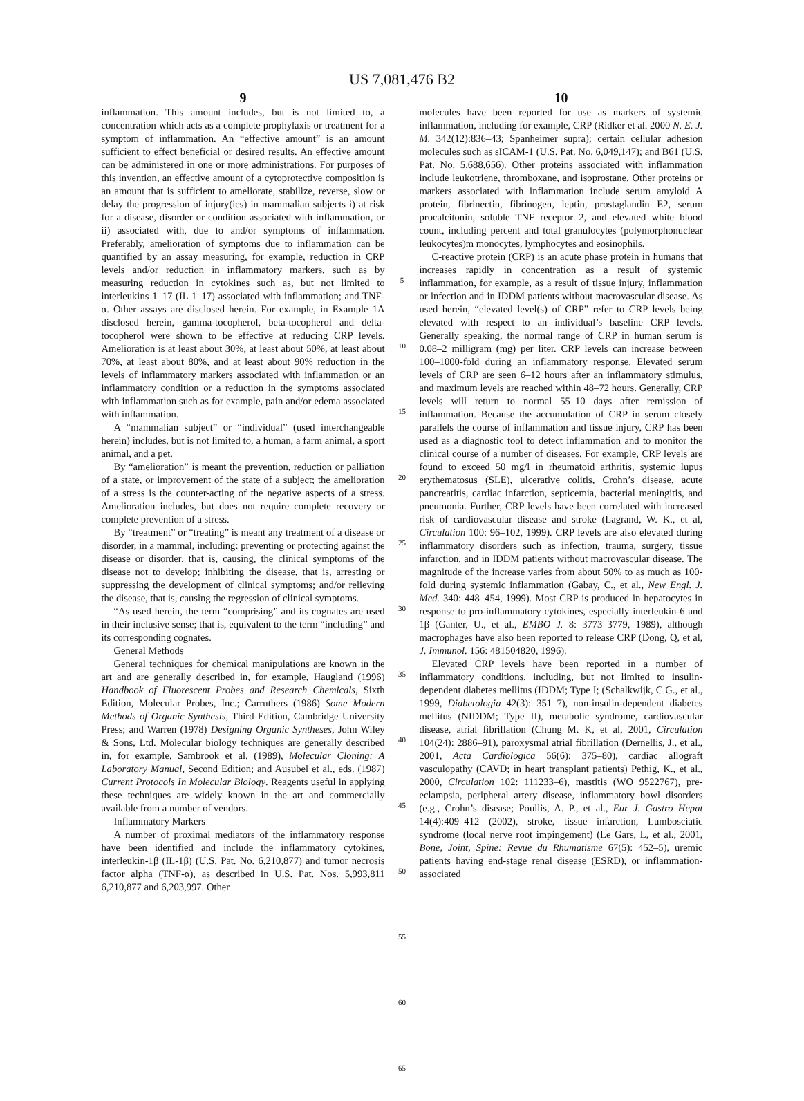US 7,081,476 B2
9
inflammation. This amount includes, but is not limited to, a concentration which acts as a complete prophylaxis or treatment for a symptom of inflammation. An “effective amount” is an amount sufficient to effect beneficial or desired results. An effective amount can be administered in one or more administrations. For purposes of this invention, an effective amount of a cytoprotective composition is an amount that is sufficient to ameliorate, stabilize, reverse, slow or delay the progression of injury(ies) in mammalian subjects i) at risk for a disease, disorder or condition associated with inflammation, or ii) associated with, due to and/or symptoms of inflammation. Preferably, amelioration of symptoms due to inflammation can be quantified by an assay measuring, for example, reduction in CRP levels and/or reduction in inflammatory markers, such as by measuring reduction in cytokines such as, but not limited to interleukins 1–17 (IL 1–17) associated with inflammation; and TNF-α. Other assays are disclosed herein. For example, in Example 1A disclosed herein, gamma-tocopherol, beta-tocopherol and delta-tocopherol were shown to be effective at reducing CRP levels. Amelioration is at least about 30%, at least about 50%, at least about 70%, at least about 80%, and at least about 90% reduction in the levels of inflammatory markers associated with inflammation or an inflammatory condition or a reduction in the symptoms associated with inflammation such as for example, pain and/or edema associated with inflammation.
A “mammalian subject” or “individual” (used interchangeable herein) includes, but is not limited to, a human, a farm animal, a sport animal, and a pet.
By “amelioration” is meant the prevention, reduction or palliation of a state, or improvement of the state of a subject; the amelioration of a stress is the counter-acting of the negative aspects of a stress. Amelioration includes, but does not require complete recovery or complete prevention of a stress.
By “treatment” or “treating” is meant any treatment of a disease or disorder, in a mammal, including: preventing or protecting against the disease or disorder, that is, causing, the clinical symptoms of the disease not to develop; inhibiting the disease, that is, arresting or suppressing the development of clinical symptoms; and/or relieving the disease, that is, causing the regression of clinical symptoms.
“As used herein, the term “comprising” and its cognates are used in their inclusive sense; that is, equivalent to the term “including” and its corresponding cognates.
General Methods
General techniques for chemical manipulations are known in the art and are generally described in, for example, Haugland (1996) Handbook of Fluorescent Probes and Research Chemicals, Sixth Edition, Molecular Probes, Inc.; Carruthers (1986) Some Modern Methods of Organic Synthesis, Third Edition, Cambridge University Press; and Warren (1978) Designing Organic Syntheses, John Wiley & Sons, Ltd. Molecular biology techniques are generally described in, for example, Sambrook et al. (1989), Molecular Cloning: A Laboratory Manual, Second Edition; and Ausubel et al., eds. (1987) Current Protocols In Molecular Biology. Reagents useful in applying these techniques are widely known in the art and commercially available from a number of vendors.
Inflammatory Markers
A number of proximal mediators of the inflammatory response have been identified and include the inflammatory cytokines, interleukin-1β (IL-1β) (U.S. Pat. No. 6,210,877) and tumor necrosis factor alpha (TNF-α), as described in U.S. Pat. Nos. 5,993,811 6,210,877 and 6,203,997. Other
5
10
15
20
25
30
35
40
45
50
55
60
65
10
molecules have been reported for use as markers of systemic inflammation, including for example, CRP (Ridker et al. 2000 N. E. J. M. 342(12):836–43; Spanheimer supra); certain cellular adhesion molecules such as sICAM-1 (U.S. Pat. No. 6,049,147); and B61 (U.S. Pat. No. 5,688,656). Other proteins associated with inflammation include leukotriene, thromboxane, and isoprostane. Other proteins or markers associated with inflammation include serum amyloid A protein, fibrinectin, fibrinogen, leptin, prostaglandin E2, serum procalcitonin, soluble TNF receptor 2, and elevated white blood count, including percent and total granulocytes (polymorphonuclear leukocytes)m monocytes, lymphocytes and eosinophils.
C-reactive protein (CRP) is an acute phase protein in humans that increases rapidly in concentration as a result of systemic inflammation, for example, as a result of tissue injury, inflammation or infection and in IDDM patients without macrovascular disease. As used herein, “elevated level(s) of CRP” refer to CRP levels being elevated with respect to an individual’s baseline CRP levels. Generally speaking, the normal range of CRP in human serum is 0.08–2 milligram (mg) per liter. CRP levels can increase between 100–1000-fold during an inflammatory response. Elevated serum levels of CRP are seen 6–12 hours after an inflammatory stimulus, and maximum levels are reached within 48–72 hours. Generally, CRP levels will return to normal 55–10 days after remission of inflammation. Because the accumulation of CRP in serum closely parallels the course of inflammation and tissue injury, CRP has been used as a diagnostic tool to detect inflammation and to monitor the clinical course of a number of diseases. For example, CRP levels are found to exceed 50 mg/l in rheumatoid arthritis, systemic lupus erythematosus (SLE), ulcerative colitis, Crohn’s disease, acute pancreatitis, cardiac infarction, septicemia, bacterial meningitis, and pneumonia. Further, CRP levels have been correlated with increased risk of cardiovascular disease and stroke (Lagrand, W. K., et al, Circulation 100: 96–102, 1999). CRP levels are also elevated during inflammatory disorders such as infection, trauma, surgery, tissue infarction, and in IDDM patients without macrovascular disease. The magnitude of the increase varies from about 50% to as much as 100-fold during systemic inflammation (Gabay, C., et al., New Engl. J. Med. 340: 448–454, 1999). Most CRP is produced in hepatocytes in response to pro-inflammatory cytokines, especially interleukin-6 and 1β (Ganter, U., et al., EMBO J. 8: 3773–3779, 1989), although macrophages have also been reported to release CRP (Dong, Q, et al, J. Immunol. 156: 481504820, 1996).
Elevated CRP levels have been reported in a number of inflammatory conditions, including, but not limited to insulin-dependent diabetes mellitus (IDDM; Type I; (Schalkwijk, C G., et al., 1999, Diabetologia 42(3): 351–7), non-insulin-dependent diabetes mellitus (NIDDM; Type II), metabolic syndrome, cardiovascular disease, atrial fibrillation (Chung M. K, et al, 2001, Circulation 104(24): 2886–91), paroxysmal atrial fibrillation (Dernellis, J., et al., 2001, Acta Cardiologica 56(6): 375–80), cardiac allograft vasculopathy (CAVD; in heart transplant patients) Pethig, K., et al., 2000, Circulation 102: 111233–6), mastitis (WO 9522767), pre-eclampsia, peripheral artery disease, inflammatory bowl disorders (e.g., Crohn’s disease; Poullis, A. P., et al., Eur J. Gastro Hepat 14(4):409–412 (2002), stroke, tissue infarction, Lumbosciatic syndrome (local nerve root impingement) (Le Gars, L, et al., 2001, Bone, Joint, Spine: Revue du Rhumatisme 67(5): 452–5), uremic patients having end-stage renal disease (ESRD), or inflammation-associated